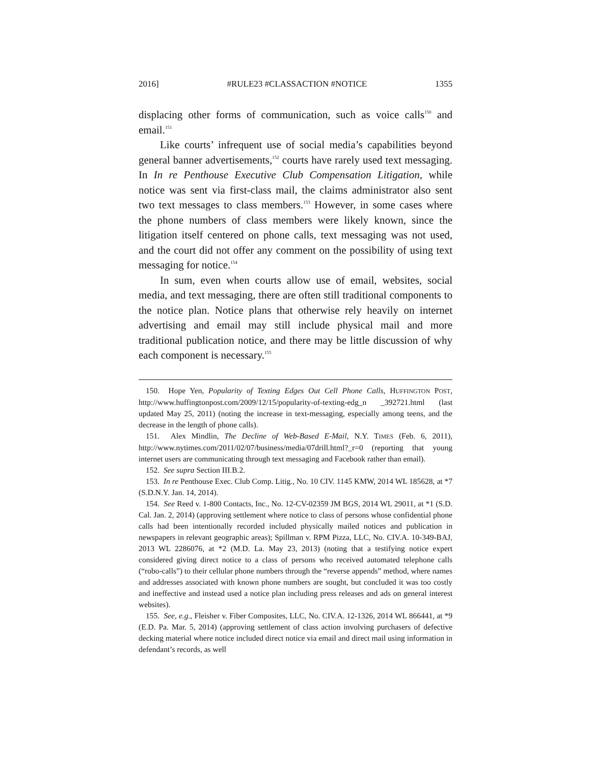2016] #RULE23 #CLASSACTION #NOTICE 1355
displacing other forms of communication, such as voice calls<sup>150</sup> and email.<sup>151</sup>
Like courts’ infrequent use of social media’s capabilities beyond general banner advertisements,<sup>152</sup> courts have rarely used text messaging. In In re Penthouse Executive Club Compensation Litigation, while notice was sent via first-class mail, the claims administrator also sent two text messages to class members.<sup>153</sup> However, in some cases where the phone numbers of class members were likely known, since the litigation itself centered on phone calls, text messaging was not used, and the court did not offer any comment on the possibility of using text messaging for notice.<sup>154</sup>
In sum, even when courts allow use of email, websites, social media, and text messaging, there are often still traditional components to the notice plan. Notice plans that otherwise rely heavily on internet advertising and email may still include physical mail and more traditional publication notice, and there may be little discussion of why each component is necessary.<sup>155</sup>
150. Hope Yen, Popularity of Texting Edges Out Cell Phone Calls, HUFFINGTON POST, http://www.huffingtonpost.com/2009/12/15/popularity-of-texting-edg_n _392721.html (last updated May 25, 2011) (noting the increase in text-messaging, especially among teens, and the decrease in the length of phone calls).
151. Alex Mindlin, The Decline of Web-Based E-Mail, N.Y. TIMES (Feb. 6, 2011), http://www.nytimes.com/2011/02/07/business/media/07drill.html?_r=0 (reporting that young internet users are communicating through text messaging and Facebook rather than email).
152. See supra Section III.B.2.
153. In re Penthouse Exec. Club Comp. Litig., No. 10 CIV. 1145 KMW, 2014 WL 185628, at *7 (S.D.N.Y. Jan. 14, 2014).
154. See Reed v. 1-800 Contacts, Inc., No. 12-CV-02359 JM BGS, 2014 WL 29011, at *1 (S.D. Cal. Jan. 2, 2014) (approving settlement where notice to class of persons whose confidential phone calls had been intentionally recorded included physically mailed notices and publication in newspapers in relevant geographic areas); Spillman v. RPM Pizza, LLC, No. CIV.A. 10-349-BAJ, 2013 WL 2286076, at *2 (M.D. La. May 23, 2013) (noting that a testifying notice expert considered giving direct notice to a class of persons who received automated telephone calls (“robo-calls”) to their cellular phone numbers through the “reverse appends” method, where names and addresses associated with known phone numbers are sought, but concluded it was too costly and ineffective and instead used a notice plan including press releases and ads on general interest websites).
155. See, e.g., Fleisher v. Fiber Composites, LLC, No. CIV.A. 12-1326, 2014 WL 866441, at *9 (E.D. Pa. Mar. 5, 2014) (approving settlement of class action involving purchasers of defective decking material where notice included direct notice via email and direct mail using information in defendant’s records, as well